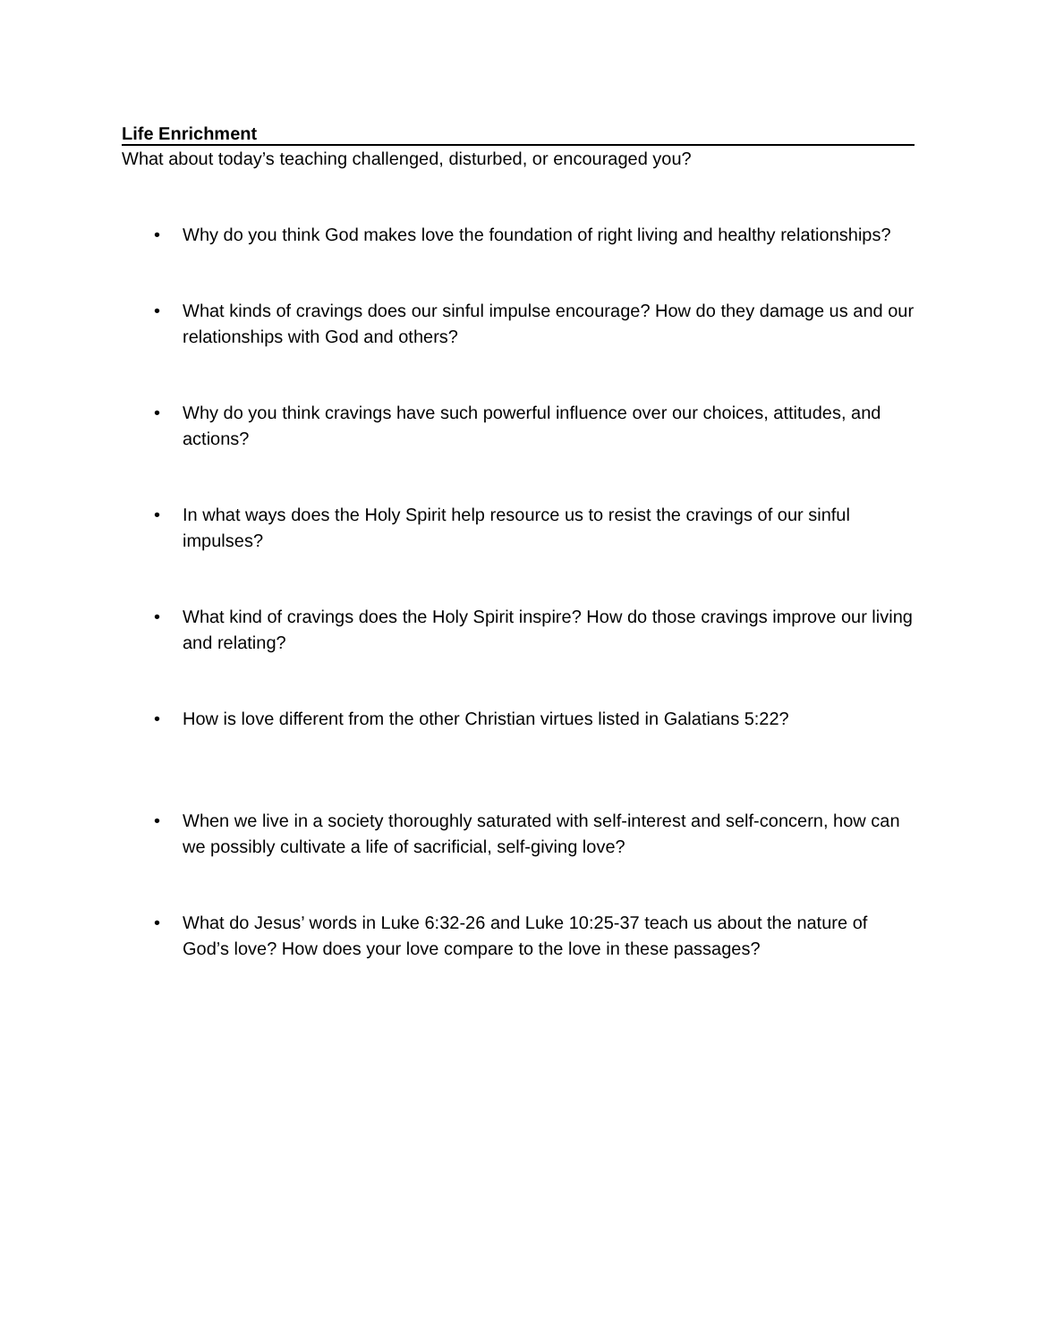Life Enrichment
What about today’s teaching challenged, disturbed, or encouraged you?
• Why do you think God makes love the foundation of right living and healthy relationships?
• What kinds of cravings does our sinful impulse encourage? How do they damage us and our relationships with God and others?
• Why do you think cravings have such powerful influence over our choices, attitudes, and actions?
• In what ways does the Holy Spirit help resource us to resist the cravings of our sinful impulses?
• What kind of cravings does the Holy Spirit inspire? How do those cravings improve our living and relating?
• How is love different from the other Christian virtues listed in Galatians 5:22?
• When we live in a society thoroughly saturated with self-interest and self-concern, how can we possibly cultivate a life of sacrificial, self-giving love?
• What do Jesus’ words in Luke 6:32-26 and Luke 10:25-37 teach us about the nature of God’s love? How does your love compare to the love in these passages?